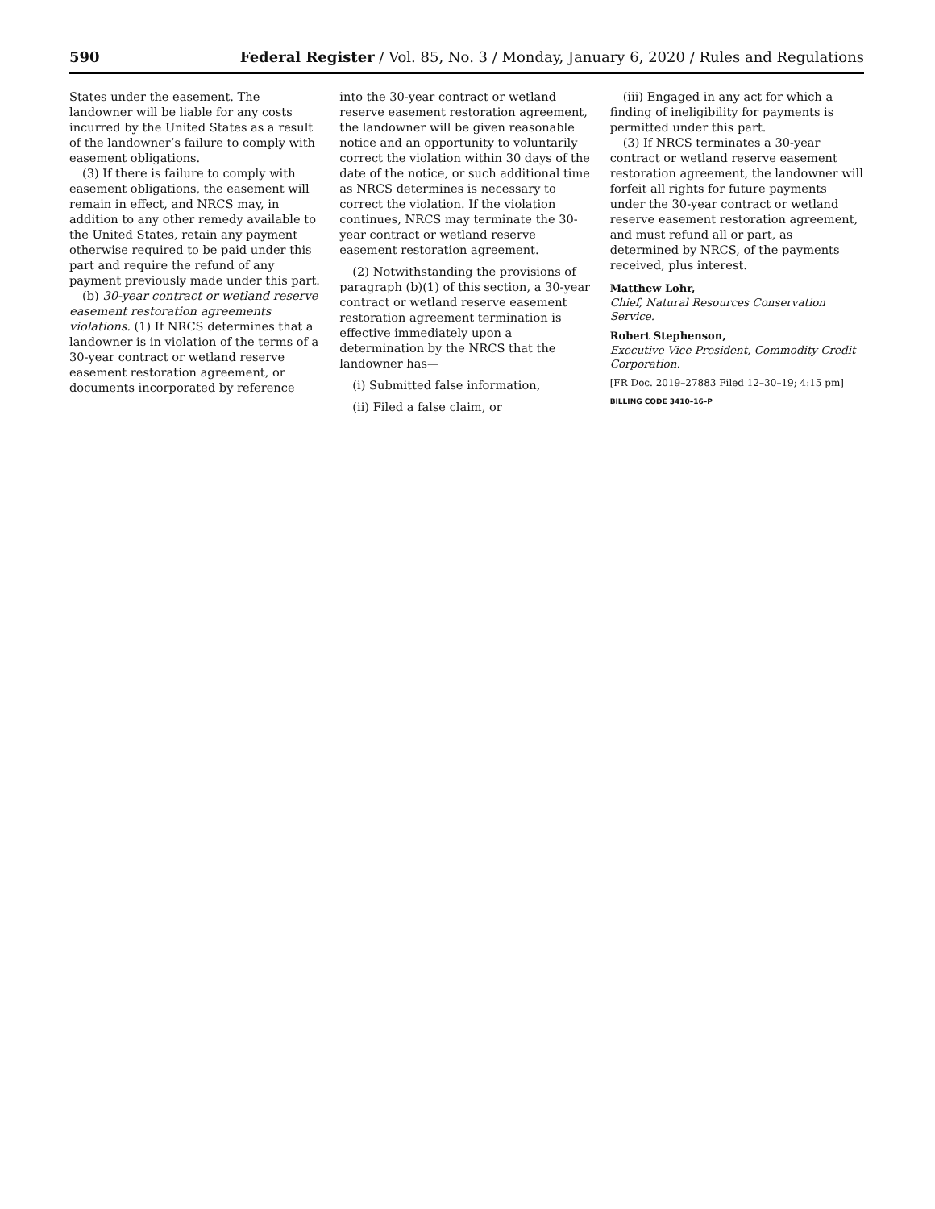590 Federal Register / Vol. 85, No. 3 / Monday, January 6, 2020 / Rules and Regulations
States under the easement. The landowner will be liable for any costs incurred by the United States as a result of the landowner’s failure to comply with easement obligations.
(3) If there is failure to comply with easement obligations, the easement will remain in effect, and NRCS may, in addition to any other remedy available to the United States, retain any payment otherwise required to be paid under this part and require the refund of any payment previously made under this part.
(b) 30-year contract or wetland reserve easement restoration agreements violations. (1) If NRCS determines that a landowner is in violation of the terms of a 30-year contract or wetland reserve easement restoration agreement, or documents incorporated by reference
into the 30-year contract or wetland reserve easement restoration agreement, the landowner will be given reasonable notice and an opportunity to voluntarily correct the violation within 30 days of the date of the notice, or such additional time as NRCS determines is necessary to correct the violation. If the violation continues, NRCS may terminate the 30-year contract or wetland reserve easement restoration agreement.
(2) Notwithstanding the provisions of paragraph (b)(1) of this section, a 30-year contract or wetland reserve easement restoration agreement termination is effective immediately upon a determination by the NRCS that the landowner has—
(i) Submitted false information,
(ii) Filed a false claim, or
(iii) Engaged in any act for which a finding of ineligibility for payments is permitted under this part.
(3) If NRCS terminates a 30-year contract or wetland reserve easement restoration agreement, the landowner will forfeit all rights for future payments under the 30-year contract or wetland reserve easement restoration agreement, and must refund all or part, as determined by NRCS, of the payments received, plus interest.
Matthew Lohr,
Chief, Natural Resources Conservation Service.
Robert Stephenson,
Executive Vice President, Commodity Credit Corporation.
[FR Doc. 2019–27883 Filed 12–30–19; 4:15 pm]
BILLING CODE 3410–16–P